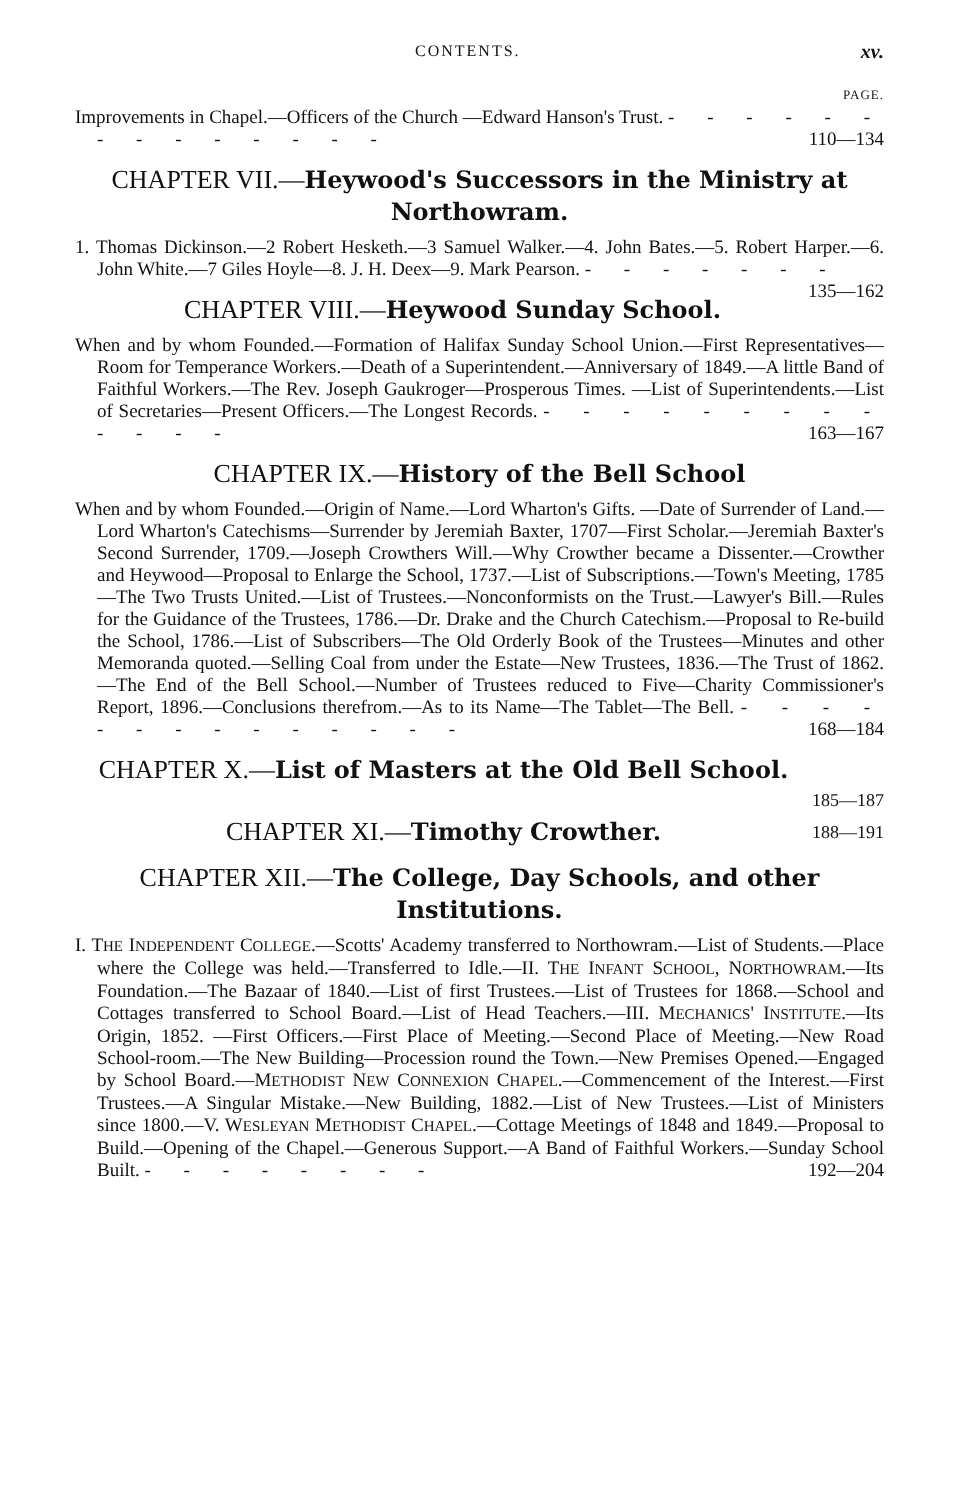CONTENTS. xv.
PAGE.
Improvements in Chapel.—Officers of the Church —Edward Hanson's Trust. - - - - - - - - - - - - - - 110—134
CHAPTER VII.—Heywood's Successors in the Ministry at Northowram.
1. Thomas Dickinson.—2 Robert Hesketh.—3 Samuel Walker.—4. John Bates.—5. Robert Harper.—6. John White.—7 Giles Hoyle—8. J. H. Deex—9. Mark Pearson. - - - - - - - 135—162
CHAPTER VIII.—Heywood Sunday School.
When and by whom Founded.—Formation of Halifax Sunday School Union.—First Representatives—Room for Temperance Workers.—Death of a Superintendent.—Anniversary of 1849.—A little Band of Faithful Workers.—The Rev. Joseph Gaukroger—Prosperous Times. —List of Superintendents.—List of Secretaries—Present Officers.—The Longest Records. - - - - - - - - - - - - - 163—167
CHAPTER IX.—History of the Bell School
When and by whom Founded.—Origin of Name.—Lord Wharton's Gifts. —Date of Surrender of Land.—Lord Wharton's Catechisms—Surrender by Jeremiah Baxter, 1707—First Scholar.—Jeremiah Baxter's Second Surrender, 1709.—Joseph Crowthers Will.—Why Crowther became a Dissenter.—Crowther and Heywood—Proposal to Enlarge the School, 1737.—List of Subscriptions.—Town's Meeting, 1785—The Two Trusts United.—List of Trustees.—Nonconformists on the Trust.—Lawyer's Bill.—Rules for the Guidance of the Trustees, 1786.—Dr. Drake and the Church Catechism.—Proposal to Re-build the School, 1786.—List of Subscribers—The Old Orderly Book of the Trustees—Minutes and other Memoranda quoted.—Selling Coal from under the Estate—New Trustees, 1836.—The Trust of 1862.—The End of the Bell School.—Number of Trustees reduced to Five—Charity Commissioner's Report, 1896.—Conclusions therefrom.—As to its Name—The Tablet—The Bell. - - - - - - - - - - - - - - 168—184
CHAPTER X.—List of Masters at the Old Bell School. 185—187
CHAPTER XI.—Timothy Crowther. 188—191
CHAPTER XII.—The College, Day Schools, and other Institutions.
I. THE INDEPENDENT COLLEGE.—Scotts' Academy transferred to Northowram.—List of Students.—Place where the College was held.—Transferred to Idle.—II. THE INFANT SCHOOL, NORTHOWRAM.—Its Foundation.—The Bazaar of 1840.—List of first Trustees.—List of Trustees for 1868.—School and Cottages transferred to School Board.—List of Head Teachers.—III. MECHANICS' INSTITUTE.—Its Origin, 1852. —First Officers.—First Place of Meeting.—Second Place of Meeting.—New Road School-room.—The New Building—Procession round the Town.—New Premises Opened.—Engaged by School Board.—METHODIST NEW CONNEXION CHAPEL.—Commencement of the Interest.—First Trustees.—A Singular Mistake.—New Building, 1882.—List of New Trustees.—List of Ministers since 1800.—V. WESLEYAN METHODIST CHAPEL.—Cottage Meetings of 1848 and 1849.—Proposal to Build.—Opening of the Chapel.—Generous Support.—A Band of Faithful Workers.—Sunday School Built. - - - - - - - - 192—204